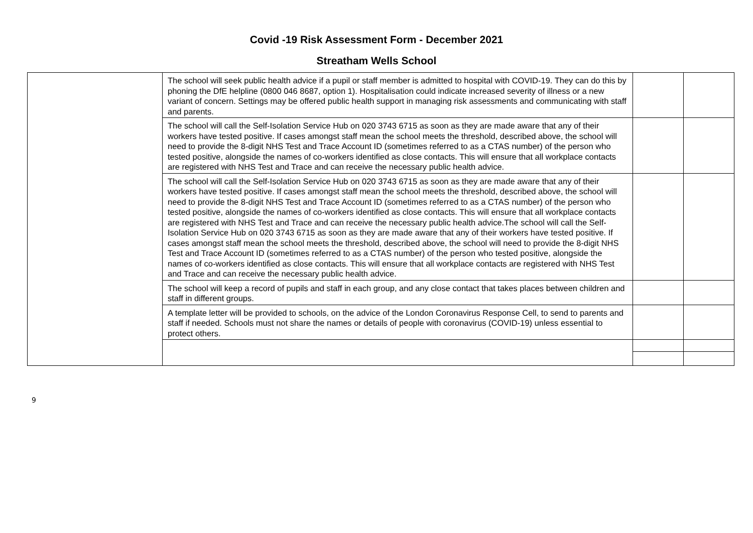Covid -19 Risk Assessment Form - December 2021
Streatham Wells School
| | The school will seek public health advice if a pupil or staff member is admitted to hospital with COVID-19. They can do this by phoning the DfE helpline (0800 046 8687, option 1). Hospitalisation could indicate increased severity of illness or a new variant of concern. Settings may be offered public health support in managing risk assessments and communicating with staff and parents. | | |
| | The school will call the Self-Isolation Service Hub on 020 3743 6715 as soon as they are made aware that any of their workers have tested positive. If cases amongst staff mean the school meets the threshold, described above, the school will need to provide the 8-digit NHS Test and Trace Account ID (sometimes referred to as a CTAS number) of the person who tested positive, alongside the names of co-workers identified as close contacts. This will ensure that all workplace contacts are registered with NHS Test and Trace and can receive the necessary public health advice. | | |
| | The school will call the Self-Isolation Service Hub on 020 3743 6715 as soon as they are made aware that any of their workers have tested positive. If cases amongst staff mean the school meets the threshold, described above, the school will need to provide the 8-digit NHS Test and Trace Account ID (sometimes referred to as a CTAS number) of the person who tested positive, alongside the names of co-workers identified as close contacts. This will ensure that all workplace contacts are registered with NHS Test and Trace and can receive the necessary public health advice.The school will call the Self-Isolation Service Hub on 020 3743 6715 as soon as they are made aware that any of their workers have tested positive. If cases amongst staff mean the school meets the threshold, described above, the school will need to provide the 8-digit NHS Test and Trace Account ID (sometimes referred to as a CTAS number) of the person who tested positive, alongside the names of co-workers identified as close contacts. This will ensure that all workplace contacts are registered with NHS Test and Trace and can receive the necessary public health advice. | | |
| | The school will keep a record of pupils and staff in each group, and any close contact that takes places between children and staff in different groups. | | |
| | A template letter will be provided to schools, on the advice of the London Coronavirus Response Cell, to send to parents and staff if needed. Schools must not share the names or details of people with coronavirus (COVID-19) unless essential to protect others. | | |
9